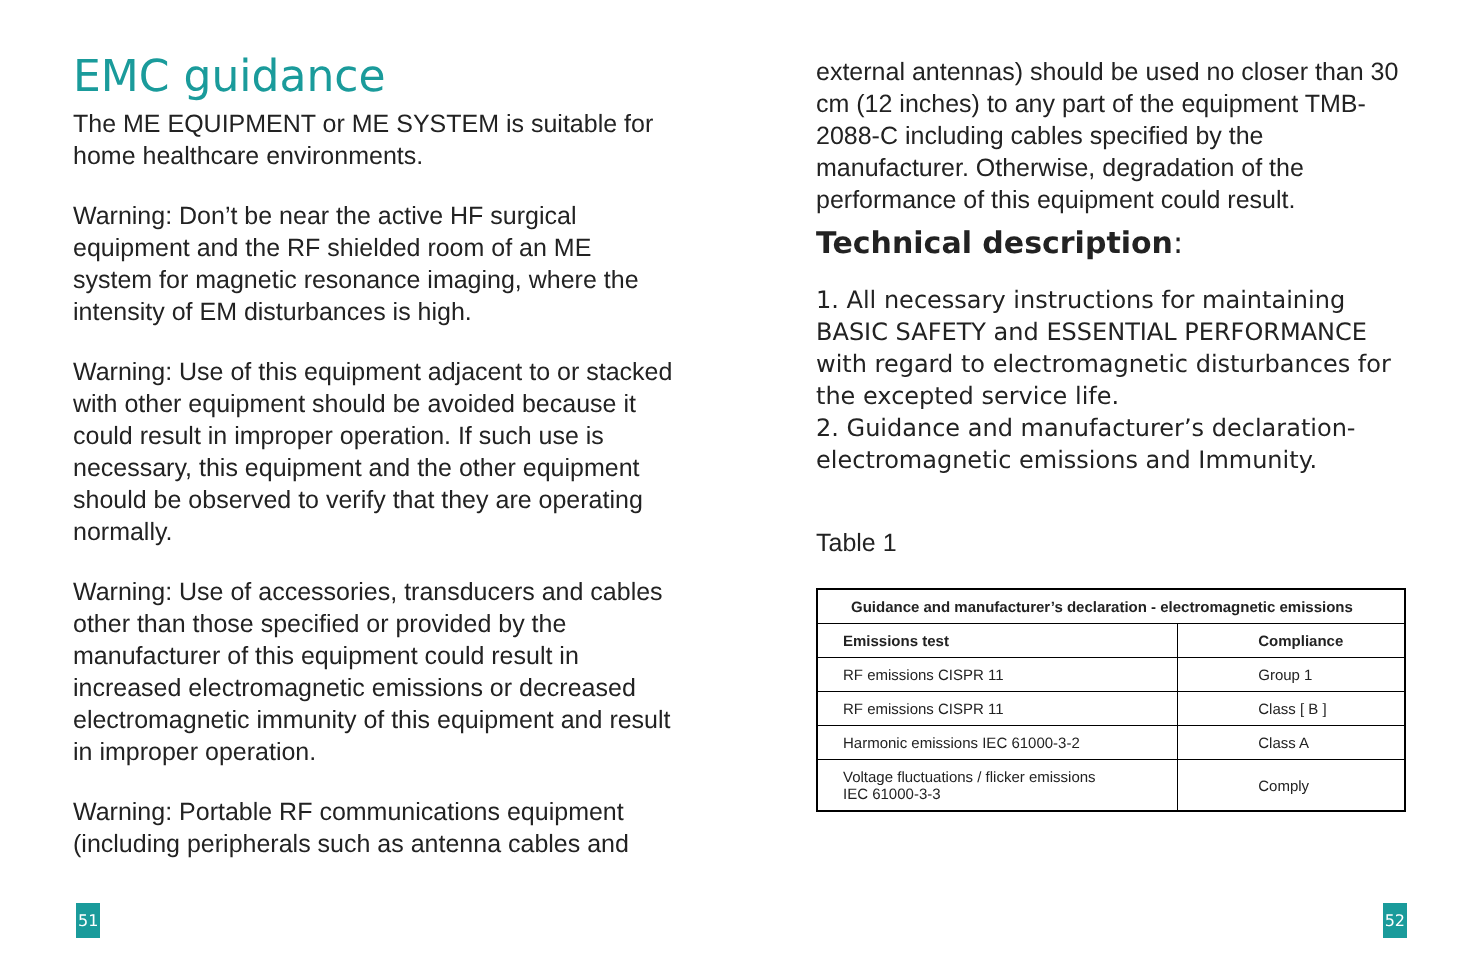EMC guidance
The ME EQUIPMENT or ME SYSTEM is suitable for home healthcare environments.
Warning: Don’t be near the active HF surgical equipment and the RF shielded room of an ME system for magnetic resonance imaging, where the intensity of EM disturbances is high.
Warning: Use of this equipment adjacent to or stacked with other equipment should be avoided because it could result in improper operation. If such use is necessary, this equipment and the other equipment should be observed to verify that they are operating normally.
Warning: Use of accessories, transducers and cables other than those specified or provided by the manufacturer of this equipment could result in increased electromagnetic emissions or decreased electromagnetic immunity of this equipment and result in improper operation.
Warning: Portable RF communications equipment (including peripherals such as antenna cables and
51
external antennas) should be used no closer than 30 cm (12 inches) to any part of the equipment TMB-2088-C including cables specified by the manufacturer. Otherwise, degradation of the performance of this equipment could result.
Technical description:
1. All necessary instructions for maintaining BASIC SAFETY and ESSENTIAL PERFORMANCE with regard to electromagnetic disturbances for the excepted service life.
2. Guidance and manufacturer’s declaration-electromagnetic emissions and Immunity.
Table 1
| Guidance and manufacturer’s declaration - electromagnetic emissions | |
| --- | --- |
| Emissions test | Compliance |
| RF emissions CISPR 11 | Group 1 |
| RF emissions CISPR 11 | Class [ B ] |
| Harmonic emissions IEC 61000-3-2 | Class A |
| Voltage fluctuations / flicker emissions IEC 61000-3-3 | Comply |
52